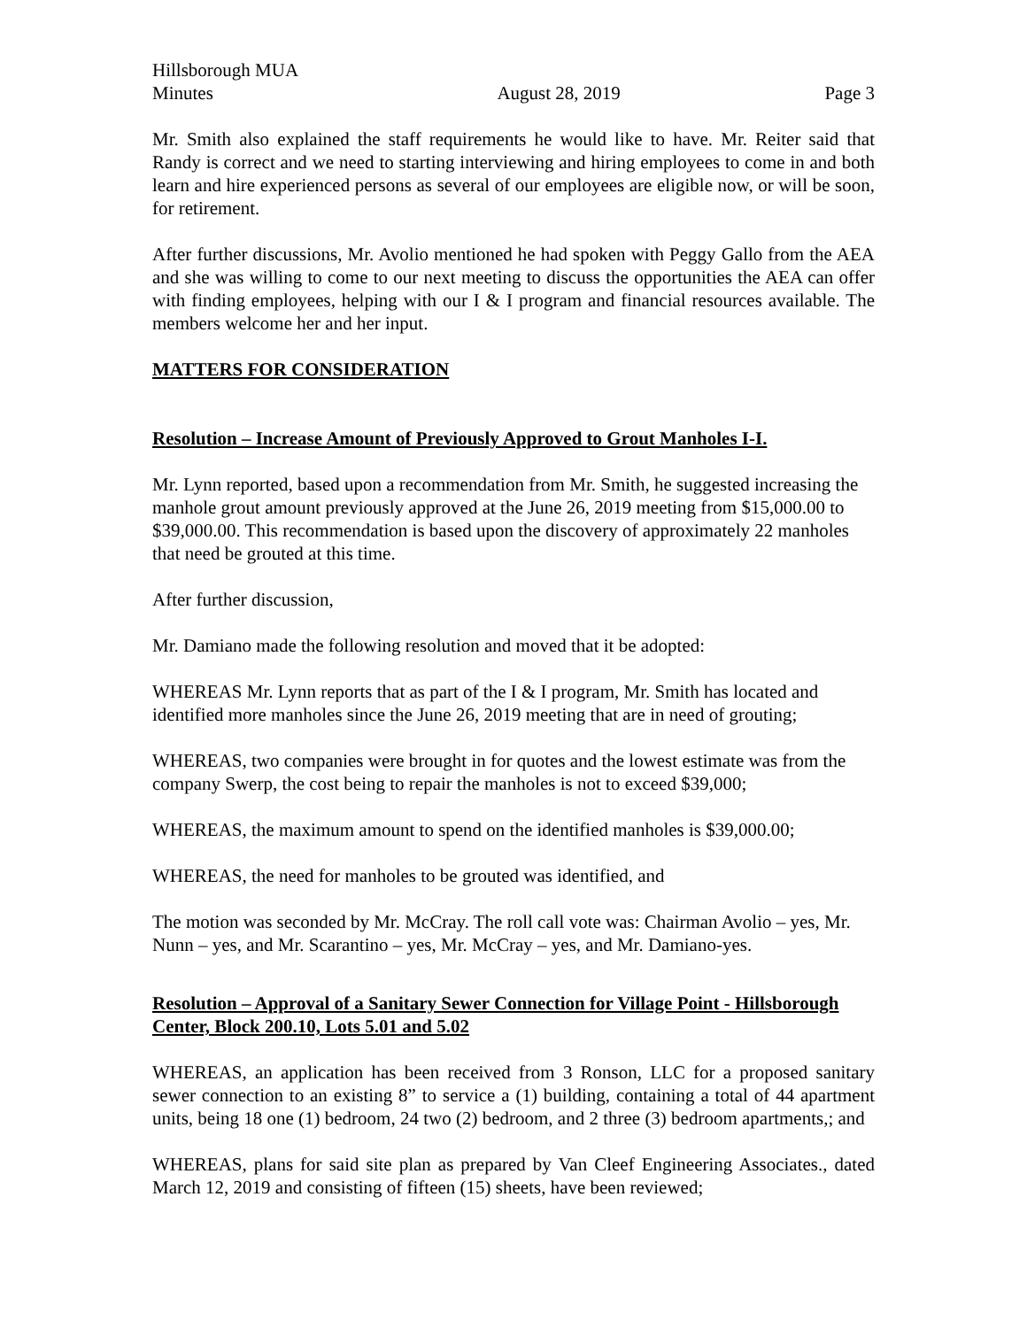Hillsborough MUA
Minutes August 28, 2019 Page 3
Mr. Smith also explained the staff requirements he would like to have. Mr. Reiter said that Randy is correct and we need to starting interviewing and hiring employees to come in and both learn and hire experienced persons as several of our employees are eligible now, or will be soon, for retirement.
After further discussions, Mr. Avolio mentioned he had spoken with Peggy Gallo from the AEA and she was willing to come to our next meeting to discuss the opportunities the AEA can offer with finding employees, helping with our I & I program and financial resources available. The members welcome her and her input.
MATTERS FOR CONSIDERATION
Resolution – Increase Amount of Previously Approved to Grout Manholes I-I.
Mr. Lynn reported, based upon a recommendation from Mr. Smith, he suggested increasing the manhole grout amount previously approved at the June 26, 2019 meeting from $15,000.00 to $39,000.00. This recommendation is based upon the discovery of approximately 22 manholes that need be grouted at this time.
After further discussion,
Mr. Damiano made the following resolution and moved that it be adopted:
WHEREAS Mr. Lynn reports that as part of the I & I program, Mr. Smith has located and identified more manholes since the June 26, 2019 meeting that are in need of grouting;
WHEREAS, two companies were brought in for quotes and the lowest estimate was from the company Swerp, the cost being to repair the manholes is not to exceed $39,000;
WHEREAS, the maximum amount to spend on the identified manholes is $39,000.00;
WHEREAS, the need for manholes to be grouted was identified, and
The motion was seconded by Mr. McCray. The roll call vote was: Chairman Avolio – yes, Mr. Nunn – yes, and Mr. Scarantino – yes, Mr. McCray – yes, and Mr. Damiano-yes.
Resolution – Approval of a Sanitary Sewer Connection for Village Point - Hillsborough Center, Block 200.10, Lots 5.01 and 5.02
WHEREAS, an application has been received from 3 Ronson, LLC for a proposed sanitary sewer connection to an existing 8” to service a (1) building, containing a total of 44 apartment units, being 18 one (1) bedroom, 24 two (2) bedroom, and 2 three (3) bedroom apartments,; and
WHEREAS, plans for said site plan as prepared by Van Cleef Engineering Associates., dated March 12, 2019 and consisting of fifteen (15) sheets, have been reviewed;